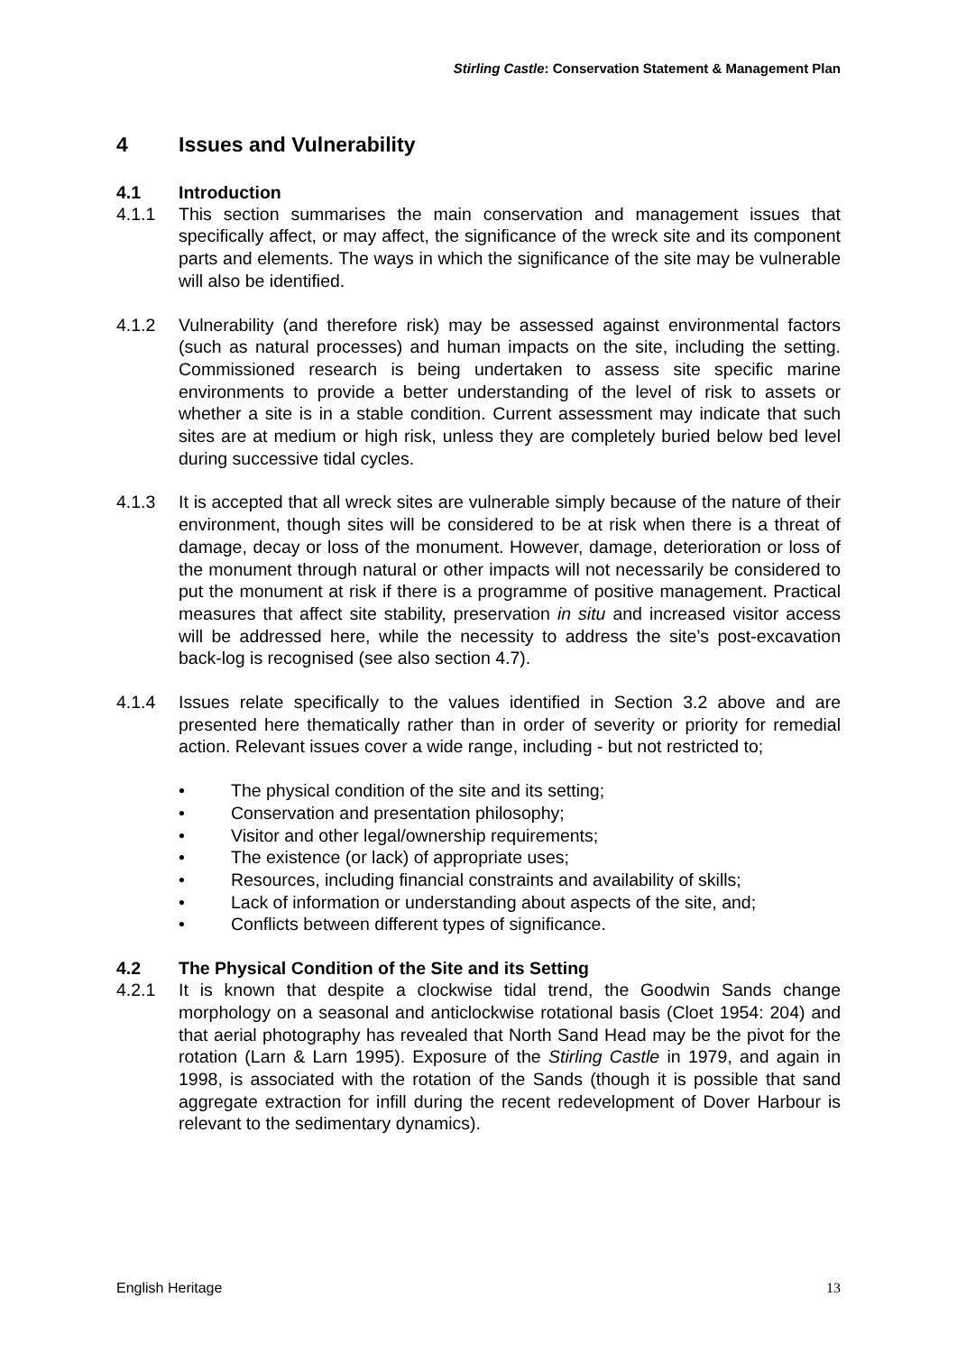Stirling Castle: Conservation Statement & Management Plan
4 Issues and Vulnerability
4.1 Introduction
4.1.1 This section summarises the main conservation and management issues that specifically affect, or may affect, the significance of the wreck site and its component parts and elements. The ways in which the significance of the site may be vulnerable will also be identified.
4.1.2 Vulnerability (and therefore risk) may be assessed against environmental factors (such as natural processes) and human impacts on the site, including the setting. Commissioned research is being undertaken to assess site specific marine environments to provide a better understanding of the level of risk to assets or whether a site is in a stable condition. Current assessment may indicate that such sites are at medium or high risk, unless they are completely buried below bed level during successive tidal cycles.
4.1.3 It is accepted that all wreck sites are vulnerable simply because of the nature of their environment, though sites will be considered to be at risk when there is a threat of damage, decay or loss of the monument. However, damage, deterioration or loss of the monument through natural or other impacts will not necessarily be considered to put the monument at risk if there is a programme of positive management. Practical measures that affect site stability, preservation in situ and increased visitor access will be addressed here, while the necessity to address the site’s post-excavation back-log is recognised (see also section 4.7).
4.1.4 Issues relate specifically to the values identified in Section 3.2 above and are presented here thematically rather than in order of severity or priority for remedial action. Relevant issues cover a wide range, including - but not restricted to;
• The physical condition of the site and its setting;
• Conservation and presentation philosophy;
• Visitor and other legal/ownership requirements;
• The existence (or lack) of appropriate uses;
• Resources, including financial constraints and availability of skills;
• Lack of information or understanding about aspects of the site, and;
• Conflicts between different types of significance.
4.2 The Physical Condition of the Site and its Setting
4.2.1 It is known that despite a clockwise tidal trend, the Goodwin Sands change morphology on a seasonal and anticlockwise rotational basis (Cloet 1954: 204) and that aerial photography has revealed that North Sand Head may be the pivot for the rotation (Larn & Larn 1995). Exposure of the Stirling Castle in 1979, and again in 1998, is associated with the rotation of the Sands (though it is possible that sand aggregate extraction for infill during the recent redevelopment of Dover Harbour is relevant to the sedimentary dynamics).
English Heritage 13